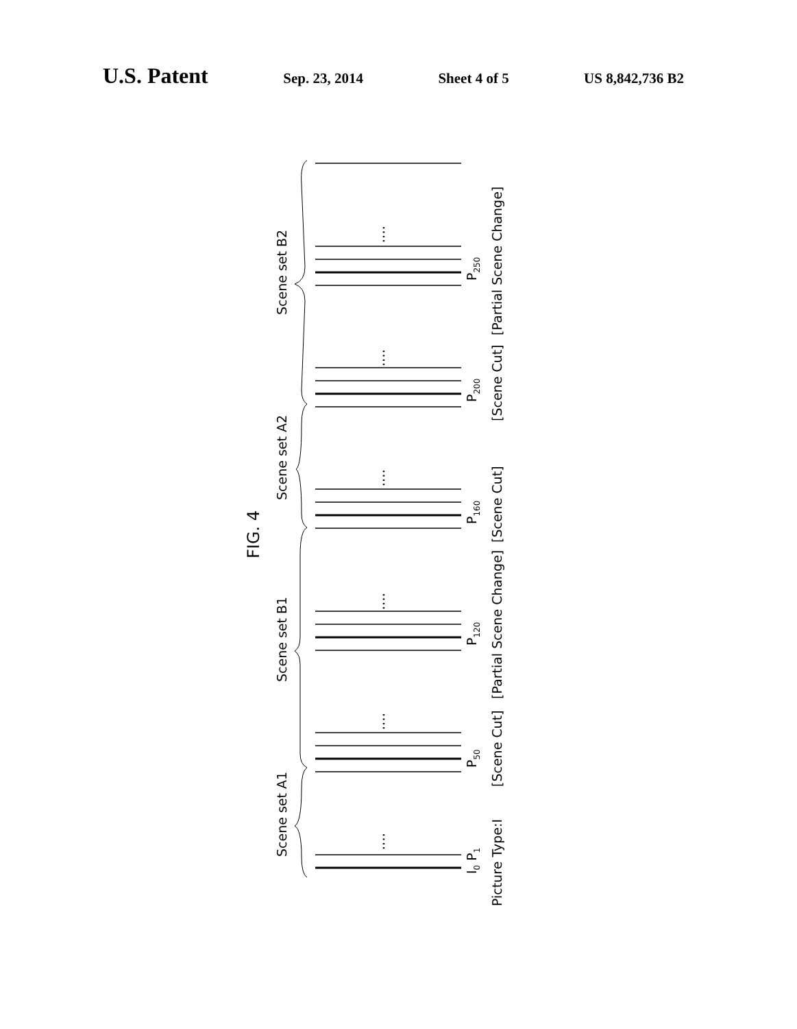U.S. Patent Sep. 23, 2014 Sheet 4 of 5 US 8,842,736 B2
Scene set B2
Scene set A2
Scene set B1
Scene set A1
FIG. 4
[Partial Scene Change]
[Scene Cut]
[Scene Cut]
[Partial Scene Change]
[Scene Cut]
Picture Type:I
P250
P200
P160
P120
P50
I0 P1
····
····
····
····
····
····